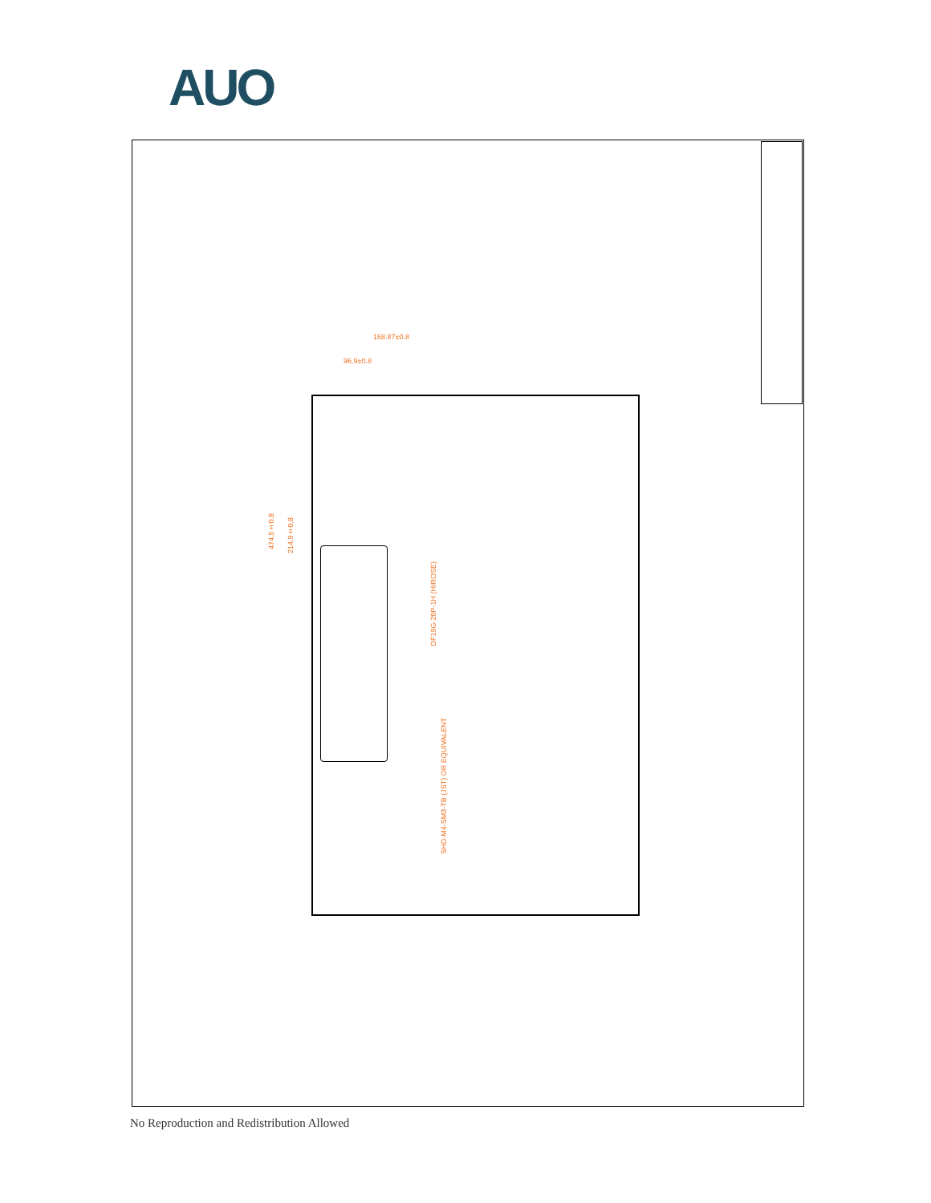AUO
168.87±0.8
96.9±0.8
474.5±0.8
214.9±0.8
DF19G-20P-1H (HIROSE)
SHD-M4-SM3-TB (JST) OR EQUIVALENT
No Reproduction and Redistribution Allowed